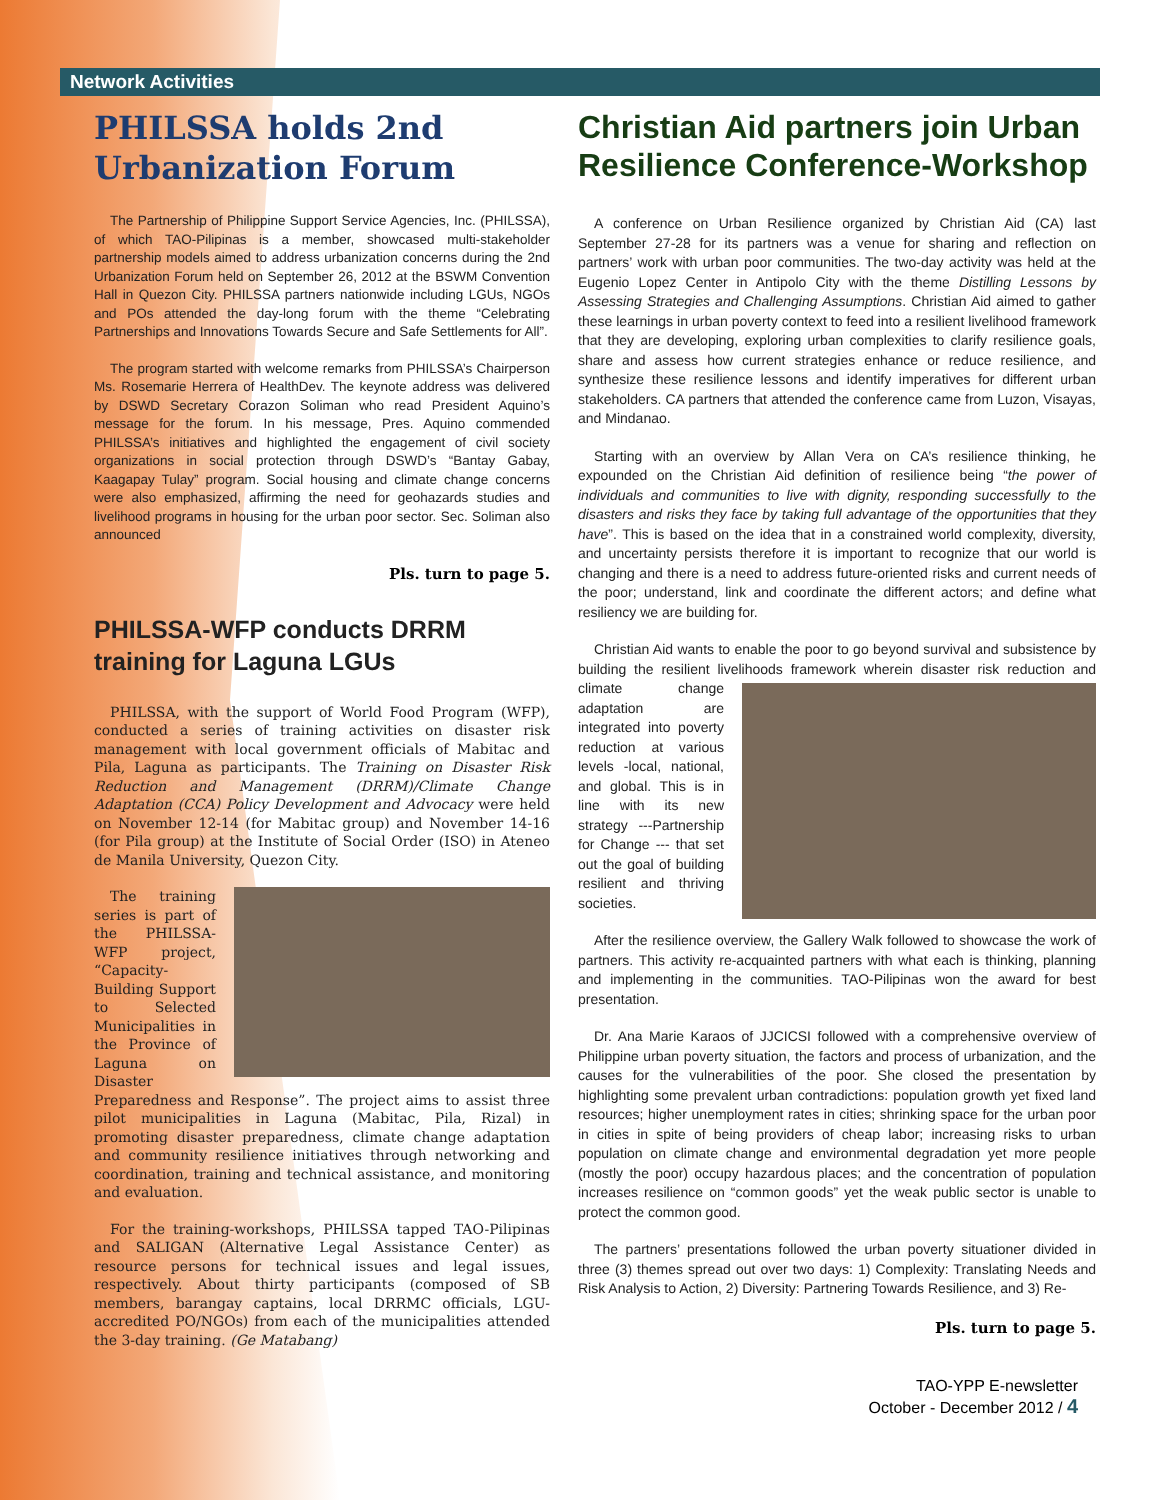Network Activities
PHILSSA holds 2nd Urbanization Forum
The Partnership of Philippine Support Service Agencies, Inc. (PHILSSA), of which TAO-Pilipinas is a member, showcased multi-stakeholder partnership models aimed to address urbanization concerns during the 2nd Urbanization Forum held on September 26, 2012 at the BSWM Convention Hall in Quezon City. PHILSSA partners nationwide including LGUs, NGOs and POs attended the day-long forum with the theme “Celebrating Partnerships and Innovations Towards Secure and Safe Settlements for All”.
The program started with welcome remarks from PHILSSA’s Chairperson Ms. Rosemarie Herrera of HealthDev. The keynote address was delivered by DSWD Secretary Corazon Soliman who read President Aquino’s message for the forum. In his message, Pres. Aquino commended PHILSSA’s initiatives and highlighted the engagement of civil society organizations in social protection through DSWD’s “Bantay Gabay, Kaagapay Tulay” program. Social housing and climate change concerns were also emphasized, affirming the need for geohazards studies and livelihood programs in housing for the urban poor sector. Sec. Soliman also announced
Pls. turn to page 5.
PHILSSA-WFP conducts DRRM training for Laguna LGUs
PHILSSA, with the support of World Food Program (WFP), conducted a series of training activities on disaster risk management with local government officials of Mabitac and Pila, Laguna as participants. The Training on Disaster Risk Reduction and Management (DRRM)/Climate Change Adaptation (CCA) Policy Development and Advocacy were held on November 12-14 (for Mabitac group) and November 14-16 (for Pila group) at the Institute of Social Order (ISO) in Ateneo de Manila University, Quezon City.
The training series is part of the PHILSSA-WFP project, “Capacity-Building Support to Selected Municipalities in the Province of Laguna on Disaster Preparedness and Response”. The project aims to assist three pilot municipalities in Laguna (Mabitac, Pila, Rizal) in promoting disaster preparedness, climate change adaptation and community resilience initiatives through networking and coordination, training and technical assistance, and monitoring and evaluation.
For the training-workshops, PHILSSA tapped TAO-Pilipinas and SALIGAN (Alternative Legal Assistance Center) as resource persons for technical issues and legal issues, respectively. About thirty participants (composed of SB members, barangay captains, local DRRMC officials, LGU-accredited PO/NGOs) from each of the municipalities attended the 3-day training. (Ge Matabang)
Christian Aid partners join Urban Resilience Conference-Workshop
A conference on Urban Resilience organized by Christian Aid (CA) last September 27-28 for its partners was a venue for sharing and reflection on partners’ work with urban poor communities. The two-day activity was held at the Eugenio Lopez Center in Antipolo City with the theme Distilling Lessons by Assessing Strategies and Challenging Assumptions. Christian Aid aimed to gather these learnings in urban poverty context to feed into a resilient livelihood framework that they are developing, exploring urban complexities to clarify resilience goals, share and assess how current strategies enhance or reduce resilience, and synthesize these resilience lessons and identify imperatives for different urban stakeholders. CA partners that attended the conference came from Luzon, Visayas, and Mindanao.
Starting with an overview by Allan Vera on CA’s resilience thinking, he expounded on the Christian Aid definition of resilience being “the power of individuals and communities to live with dignity, responding successfully to the disasters and risks they face by taking full advantage of the opportunities that they have”. This is based on the idea that in a constrained world complexity, diversity, and uncertainty persists therefore it is important to recognize that our world is changing and there is a need to address future-oriented risks and current needs of the poor; understand, link and coordinate the different actors; and define what resiliency we are building for.
Christian Aid wants to enable the poor to go beyond survival and subsistence by building the resilient livelihoods framework wherein disaster risk reduction and climate change adaptation are integrated into poverty reduction at various levels -local, national, and global. This is in line with its new strategy ---Partnership for Change --- that set out the goal of building resilient and thriving societies.
After the resilience overview, the Gallery Walk followed to showcase the work of partners. This activity re-acquainted partners with what each is thinking, planning and implementing in the communities. TAO-Pilipinas won the award for best presentation.
Dr. Ana Marie Karaos of JJCICSI followed with a comprehensive overview of Philippine urban poverty situation, the factors and process of urbanization, and the causes for the vulnerabilities of the poor. She closed the presentation by highlighting some prevalent urban contradictions: population growth yet fixed land resources; higher unemployment rates in cities; shrinking space for the urban poor in cities in spite of being providers of cheap labor; increasing risks to urban population on climate change and environmental degradation yet more people (mostly the poor) occupy hazardous places; and the concentration of population increases resilience on “common goods” yet the weak public sector is unable to protect the common good.
The partners’ presentations followed the urban poverty situationer divided in three (3) themes spread out over two days: 1) Complexity: Translating Needs and Risk Analysis to Action, 2) Diversity: Partnering Towards Resilience, and 3) Re-
Pls. turn to page 5.
TAO-YPP E-newsletter
October - December 2012 / 4